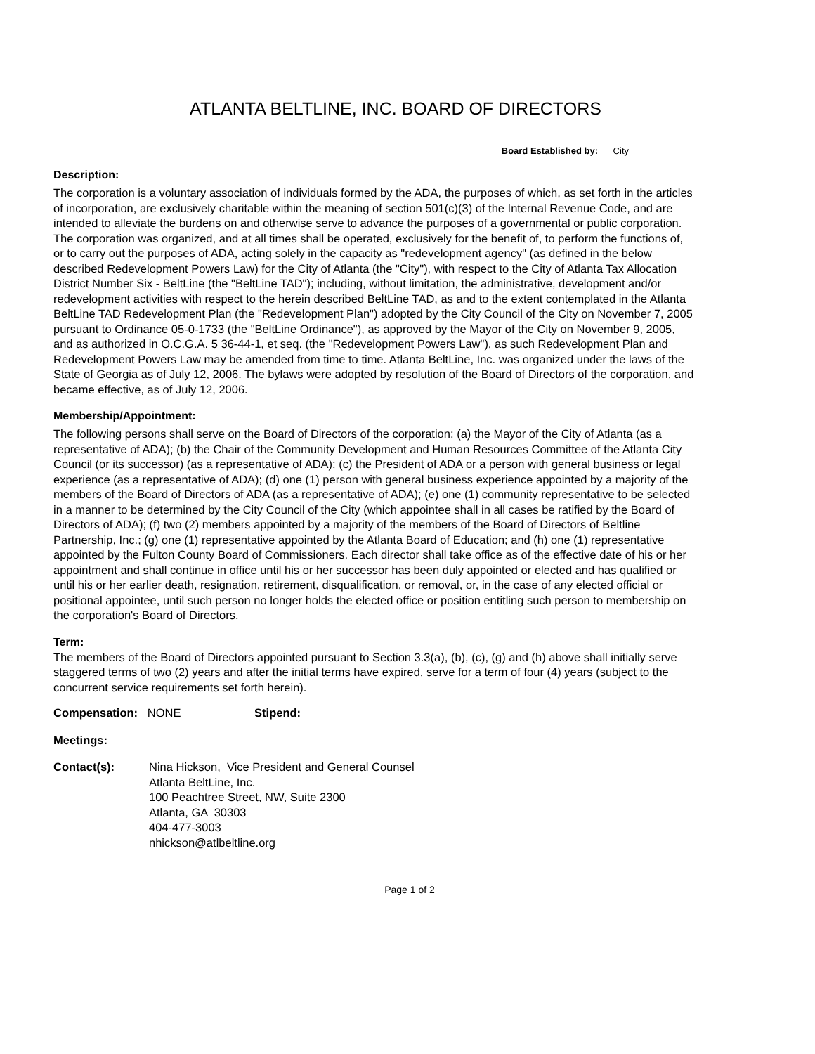ATLANTA BELTLINE, INC. BOARD OF DIRECTORS
Board Established by: City
Description:
The corporation is a voluntary association of individuals formed by the ADA, the purposes of which, as set forth in the articles of incorporation, are exclusively charitable within the meaning of section 501(c)(3) of the Internal Revenue Code, and are intended to alleviate the burdens on and otherwise serve to advance the purposes of a governmental or public corporation. The corporation was organized, and at all times shall be operated, exclusively for the benefit of, to perform the functions of, or to carry out the purposes of ADA, acting solely in the capacity as "redevelopment agency" (as defined in the below described Redevelopment Powers Law) for the City of Atlanta (the "City"), with respect to the City of Atlanta Tax Allocation District Number Six - BeltLine (the "BeltLine TAD"); including, without limitation, the administrative, development and/or redevelopment activities with respect to the herein described BeltLine TAD, as and to the extent contemplated in the Atlanta BeltLine TAD Redevelopment Plan (the "Redevelopment Plan") adopted by the City Council of the City on November 7, 2005 pursuant to Ordinance 05-0-1733 (the "BeltLine Ordinance"), as approved by the Mayor of the City on November 9, 2005, and as authorized in O.C.G.A. 5 36-44-1, et seq. (the "Redevelopment Powers Law"), as such Redevelopment Plan and Redevelopment Powers Law may be amended from time to time. Atlanta BeltLine, Inc. was organized under the laws of the State of Georgia as of July 12, 2006. The bylaws were adopted by resolution of the Board of Directors of the corporation, and became effective, as of July 12, 2006.
Membership/Appointment:
The following persons shall serve on the Board of Directors of the corporation: (a) the Mayor of the City of Atlanta (as a representative of ADA); (b) the Chair of the Community Development and Human Resources Committee of the Atlanta City Council (or its successor) (as a representative of ADA); (c) the President of ADA or a person with general business or legal experience (as a representative of ADA); (d) one (1) person with general business experience appointed by a majority of the members of the Board of Directors of ADA (as a representative of ADA); (e) one (1) community representative to be selected in a manner to be determined by the City Council of the City (which appointee shall in all cases be ratified by the Board of Directors of ADA); (f) two (2) members appointed by a majority of the members of the Board of Directors of Beltline Partnership, Inc.; (g) one (1) representative appointed by the Atlanta Board of Education; and (h) one (1) representative appointed by the Fulton County Board of Commissioners. Each director shall take office as of the effective date of his or her appointment and shall continue in office until his or her successor has been duly appointed or elected and has qualified or until his or her earlier death, resignation, retirement, disqualification, or removal, or, in the case of any elected official or positional appointee, until such person no longer holds the elected office or position entitling such person to membership on the corporation's Board of Directors.
Term:
The members of the Board of Directors appointed pursuant to Section 3.3(a), (b), (c), (g) and (h) above shall initially serve staggered terms of two (2) years and after the initial terms have expired, serve for a term of four (4) years (subject to the concurrent service requirements set forth herein).
Compensation: NONE Stipend:
Meetings:
Contact(s): Nina Hickson, Vice President and General Counsel
Atlanta BeltLine, Inc.
100 Peachtree Street, NW, Suite 2300
Atlanta, GA 30303
404-477-3003
nhickson@atlbeltline.org
Page 1 of 2